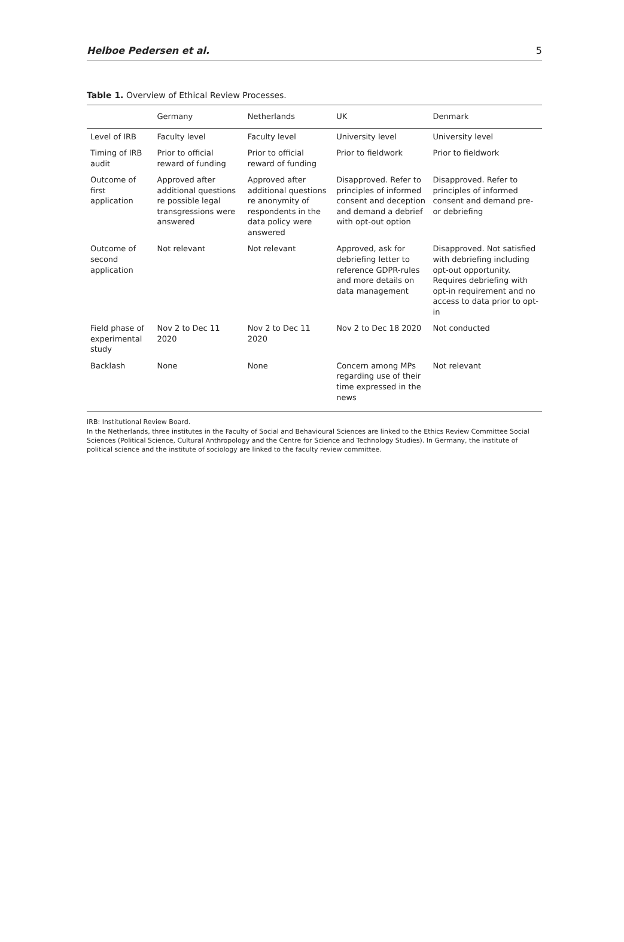Helboe Pedersen et al. 5
Table 1. Overview of Ethical Review Processes.
| | Germany | Netherlands | UK | Denmark |
| --- | --- | --- | --- | --- |
| Level of IRB | Faculty level | Faculty level | University level | University level |
| Timing of IRB audit | Prior to official reward of funding | Prior to official reward of funding | Prior to fieldwork | Prior to fieldwork |
| Outcome of first application | Approved after additional questions re possible legal transgressions were answered | Approved after additional questions re anonymity of respondents in the data policy were answered | Disapproved. Refer to principles of informed consent and deception and demand a debrief with opt-out option | Disapproved. Refer to principles of informed consent and demand pre- or debriefing |
| Outcome of second application | Not relevant | Not relevant | Approved, ask for debriefing letter to reference GDPR-rules and more details on data management | Disapproved. Not satisfied with debriefing including opt-out opportunity. Requires debriefing with opt-in requirement and no access to data prior to opt-in |
| Field phase of experimental study | Nov 2 to Dec 11 2020 | Nov 2 to Dec 11 2020 | Nov 2 to Dec 18 2020 | Not conducted |
| Backlash | None | None | Concern among MPs regarding use of their time expressed in the news | Not relevant |
IRB: Institutional Review Board.
In the Netherlands, three institutes in the Faculty of Social and Behavioural Sciences are linked to the Ethics Review Committee Social Sciences (Political Science, Cultural Anthropology and the Centre for Science and Technology Studies). In Germany, the institute of political science and the institute of sociology are linked to the faculty review committee.